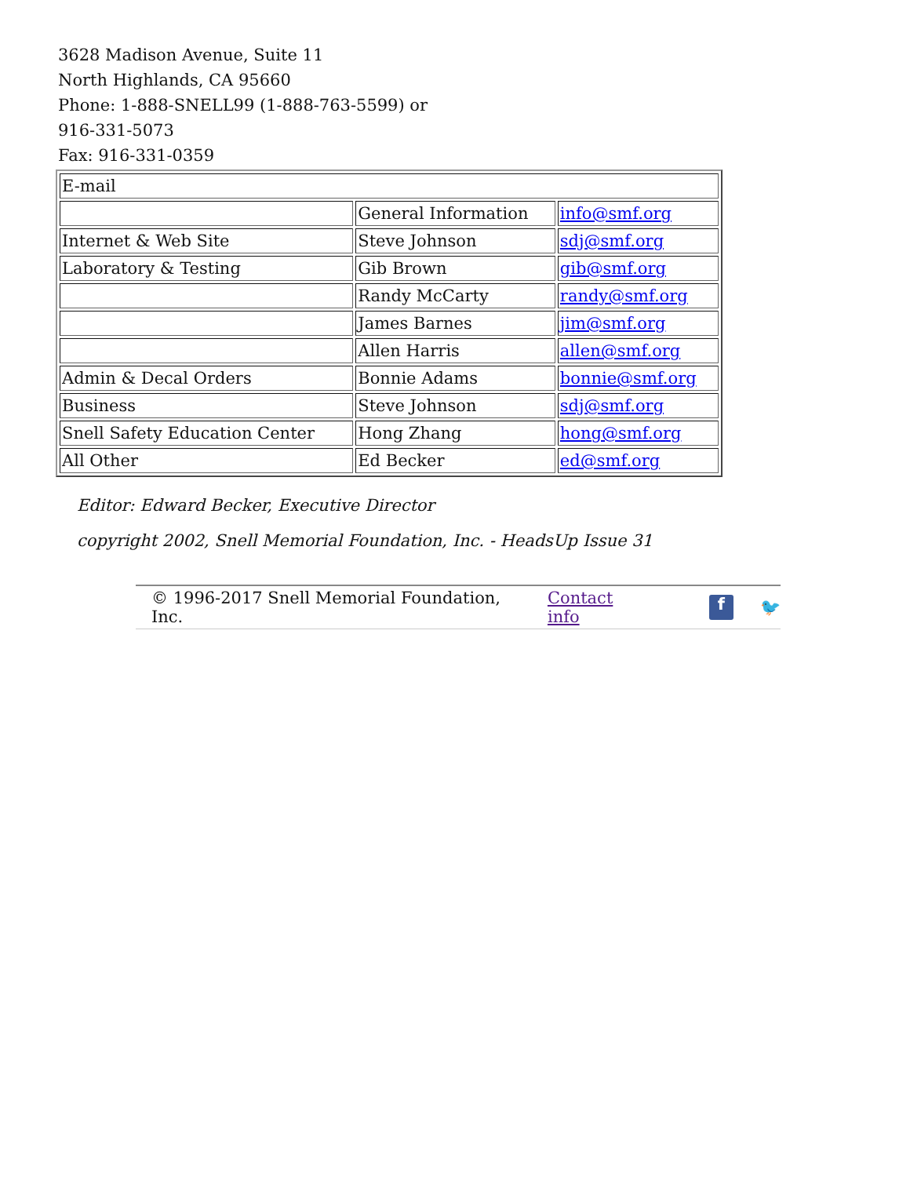3628 Madison Avenue, Suite 11
North Highlands, CA 95660
Phone: 1-888-SNELL99 (1-888-763-5599) or 916-331-5073
Fax: 916-331-0359
| E-mail | | |
| | General Information | info@smf.org |
| Internet & Web Site | Steve Johnson | sdj@smf.org |
| Laboratory & Testing | Gib Brown | gib@smf.org |
| | Randy McCarty | randy@smf.org |
| | James Barnes | jim@smf.org |
| | Allen Harris | allen@smf.org |
| Admin & Decal Orders | Bonnie Adams | bonnie@smf.org |
| Business | Steve Johnson | sdj@smf.org |
| Snell Safety Education Center | Hong Zhang | hong@smf.org |
| All Other | Ed Becker | ed@smf.org |
Editor: Edward Becker, Executive Director
copyright 2002, Snell Memorial Foundation, Inc. - HeadsUp Issue 31
© 1996-2017 Snell Memorial Foundation, Inc. Contact info f 🐦